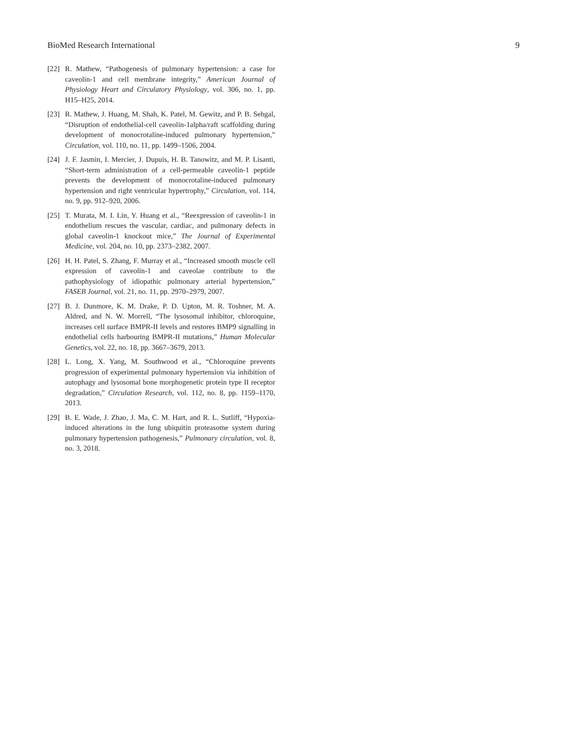BioMed Research International 9
[22] R. Mathew, “Pathogenesis of pulmonary hypertension: a case for caveolin-1 and cell membrane integrity,” American Journal of Physiology Heart and Circulatory Physiology, vol. 306, no. 1, pp. H15–H25, 2014.
[23] R. Mathew, J. Huang, M. Shah, K. Patel, M. Gewitz, and P. B. Sehgal, “Disruption of endothelial-cell caveolin-1alpha/raft scaffolding during development of monocrotaline-induced pulmonary hypertension,” Circulation, vol. 110, no. 11, pp. 1499–1506, 2004.
[24] J. F. Jasmin, I. Mercier, J. Dupuis, H. B. Tanowitz, and M. P. Lisanti, “Short-term administration of a cell-permeable caveolin-1 peptide prevents the development of monocrotaline-induced pulmonary hypertension and right ventricular hypertrophy,” Circulation, vol. 114, no. 9, pp. 912–920, 2006.
[25] T. Murata, M. I. Lin, Y. Huang et al., “Reexpression of caveolin-1 in endothelium rescues the vascular, cardiac, and pulmonary defects in global caveolin-1 knockout mice,” The Journal of Experimental Medicine, vol. 204, no. 10, pp. 2373–2382, 2007.
[26] H. H. Patel, S. Zhang, F. Murray et al., “Increased smooth muscle cell expression of caveolin-1 and caveolae contribute to the pathophysiology of idiopathic pulmonary arterial hypertension,” FASEB Journal, vol. 21, no. 11, pp. 2970–2979, 2007.
[27] B. J. Dunmore, K. M. Drake, P. D. Upton, M. R. Toshner, M. A. Aldred, and N. W. Morrell, “The lysosomal inhibitor, chloroquine, increases cell surface BMPR-II levels and restores BMP9 signalling in endothelial cells harbouring BMPR-II mutations,” Human Molecular Genetics, vol. 22, no. 18, pp. 3667–3679, 2013.
[28] L. Long, X. Yang, M. Southwood et al., “Chloroquine prevents progression of experimental pulmonary hypertension via inhibition of autophagy and lysosomal bone morphogenetic protein type II receptor degradation,” Circulation Research, vol. 112, no. 8, pp. 1159–1170, 2013.
[29] B. E. Wade, J. Zhao, J. Ma, C. M. Hart, and R. L. Sutliff, “Hypoxia-induced alterations in the lung ubiquitin proteasome system during pulmonary hypertension pathogenesis,” Pulmonary circulation, vol. 8, no. 3, 2018.